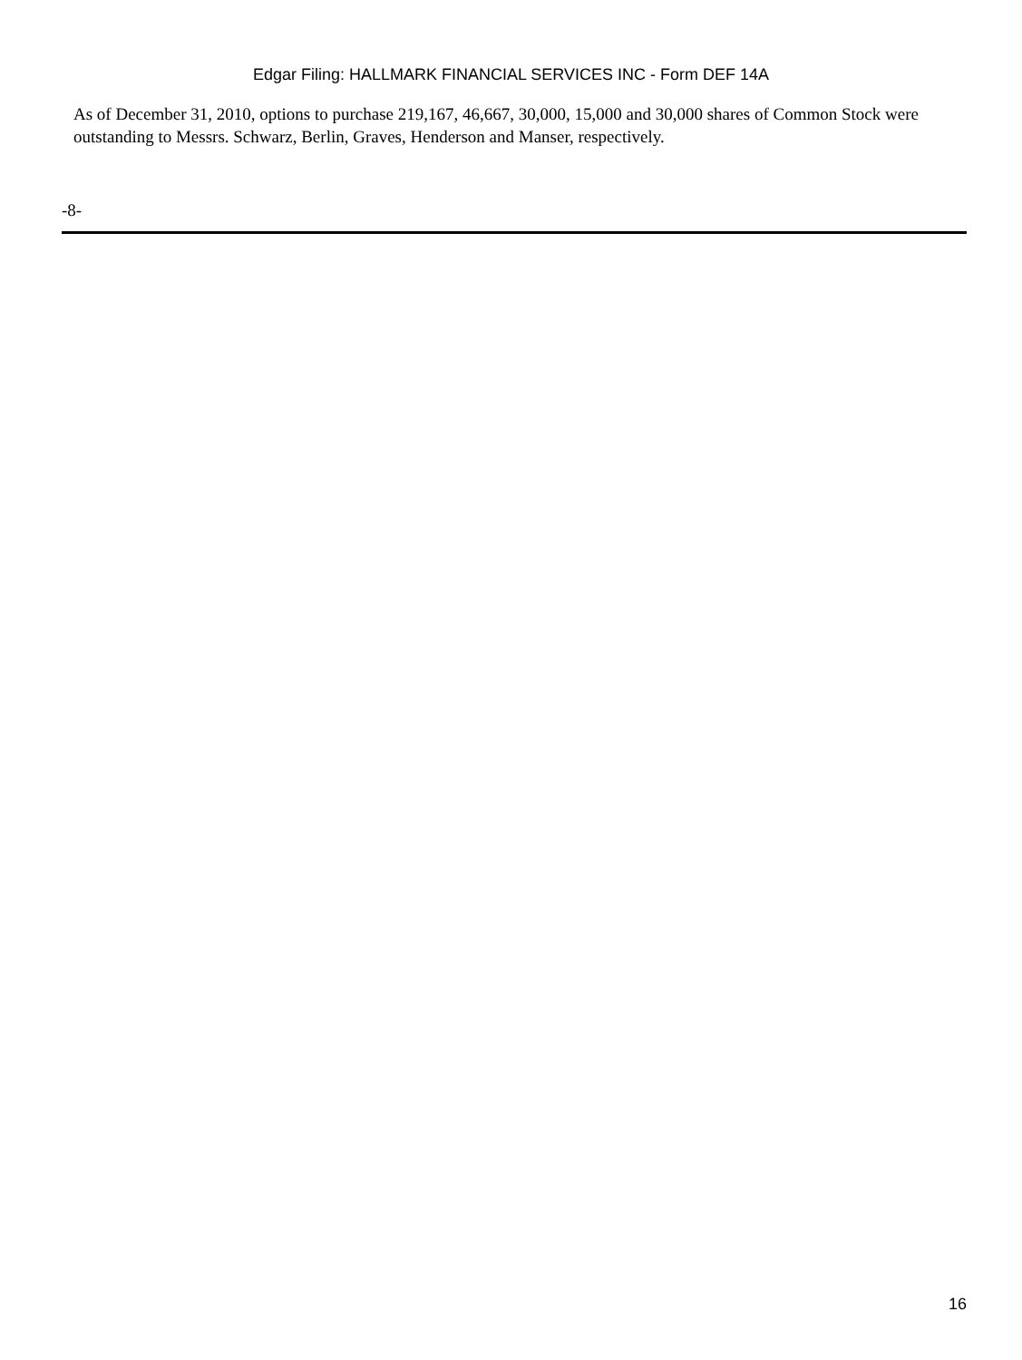Edgar Filing: HALLMARK FINANCIAL SERVICES INC - Form DEF 14A
As of December 31, 2010, options to purchase 219,167, 46,667, 30,000, 15,000 and 30,000 shares of Common Stock were outstanding to Messrs. Schwarz, Berlin, Graves, Henderson and Manser, respectively.
-8-
16